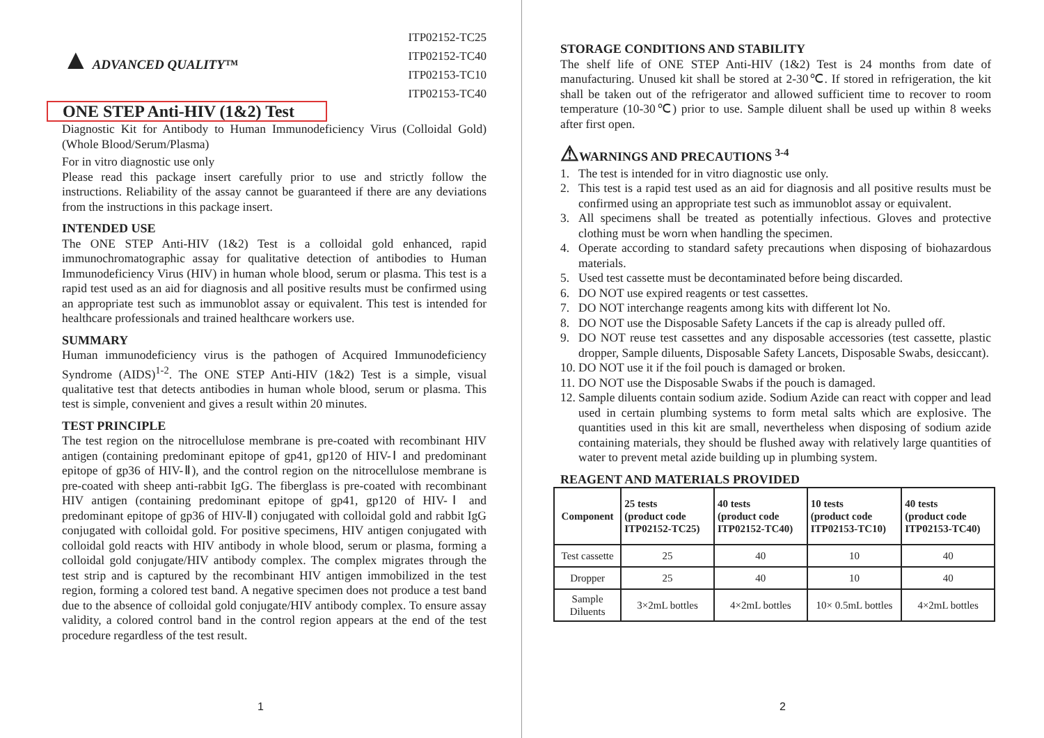ITP02152-TC25
ITP02152-TC40
ITP02153-TC10
ITP02153-TC40
▲ ADVANCED QUALITY™
ONE STEP Anti-HIV (1&2) Test
Diagnostic Kit for Antibody to Human Immunodeficiency Virus (Colloidal Gold) (Whole Blood/Serum/Plasma)
For in vitro diagnostic use only
Please read this package insert carefully prior to use and strictly follow the instructions. Reliability of the assay cannot be guaranteed if there are any deviations from the instructions in this package insert.
INTENDED USE
The ONE STEP Anti-HIV (1&2) Test is a colloidal gold enhanced, rapid immunochromatographic assay for qualitative detection of antibodies to Human Immunodeficiency Virus (HIV) in human whole blood, serum or plasma. This test is a rapid test used as an aid for diagnosis and all positive results must be confirmed using an appropriate test such as immunoblot assay or equivalent. This test is intended for healthcare professionals and trained healthcare workers use.
SUMMARY
Human immunodeficiency virus is the pathogen of Acquired Immunodeficiency Syndrome (AIDS)<sup>1-2</sup>. The ONE STEP Anti-HIV (1&2) Test is a simple, visual qualitative test that detects antibodies in human whole blood, serum or plasma. This test is simple, convenient and gives a result within 20 minutes.
TEST PRINCIPLE
The test region on the nitrocellulose membrane is pre-coated with recombinant HIV antigen (containing predominant epitope of gp41, gp120 of HIV-Ⅰ and predominant epitope of gp36 of HIV-Ⅱ), and the control region on the nitrocellulose membrane is pre-coated with sheep anti-rabbit IgG. The fiberglass is pre-coated with recombinant HIV antigen (containing predominant epitope of gp41, gp120 of HIV-Ⅰ and predominant epitope of gp36 of HIV-Ⅱ) conjugated with colloidal gold and rabbit IgG conjugated with colloidal gold. For positive specimens, HIV antigen conjugated with colloidal gold reacts with HIV antibody in whole blood, serum or plasma, forming a colloidal gold conjugate/HIV antibody complex. The complex migrates through the test strip and is captured by the recombinant HIV antigen immobilized in the test region, forming a colored test band. A negative specimen does not produce a test band due to the absence of colloidal gold conjugate/HIV antibody complex. To ensure assay validity, a colored control band in the control region appears at the end of the test procedure regardless of the test result.
1
STORAGE CONDITIONS AND STABILITY
The shelf life of ONE STEP Anti-HIV (1&2) Test is 24 months from date of manufacturing. Unused kit shall be stored at 2-30℃. If stored in refrigeration, the kit shall be taken out of the refrigerator and allowed sufficient time to recover to room temperature (10-30℃) prior to use. Sample diluent shall be used up within 8 weeks after first open.
⚠WARNINGS AND PRECAUTIONS <sup>3-4</sup>
1. The test is intended for in vitro diagnostic use only.
2. This test is a rapid test used as an aid for diagnosis and all positive results must be confirmed using an appropriate test such as immunoblot assay or equivalent.
3. All specimens shall be treated as potentially infectious. Gloves and protective clothing must be worn when handling the specimen.
4. Operate according to standard safety precautions when disposing of biohazardous materials.
5. Used test cassette must be decontaminated before being discarded.
6. DO NOT use expired reagents or test cassettes.
7. DO NOT interchange reagents among kits with different lot No.
8. DO NOT use the Disposable Safety Lancets if the cap is already pulled off.
9. DO NOT reuse test cassettes and any disposable accessories (test cassette, plastic dropper, Sample diluents, Disposable Safety Lancets, Disposable Swabs, desiccant).
10. DO NOT use it if the foil pouch is damaged or broken.
11. DO NOT use the Disposable Swabs if the pouch is damaged.
12. Sample diluents contain sodium azide. Sodium Azide can react with copper and lead used in certain plumbing systems to form metal salts which are explosive. The quantities used in this kit are small, nevertheless when disposing of sodium azide containing materials, they should be flushed away with relatively large quantities of water to prevent metal azide building up in plumbing system.
REAGENT AND MATERIALS PROVIDED
| Component | 25 tests (product code ITP02152-TC25) | 40 tests (product code ITP02152-TC40) | 10 tests (product code ITP02153-TC10) | 40 tests (product code ITP02153-TC40) |
| --- | --- | --- | --- | --- |
| Test cassette | 25 | 40 | 10 | 40 |
| Dropper | 25 | 40 | 10 | 40 |
| Sample Diluents | 3×2mL bottles | 4×2mL bottles | 10× 0.5mL bottles | 4×2mL bottles |
2